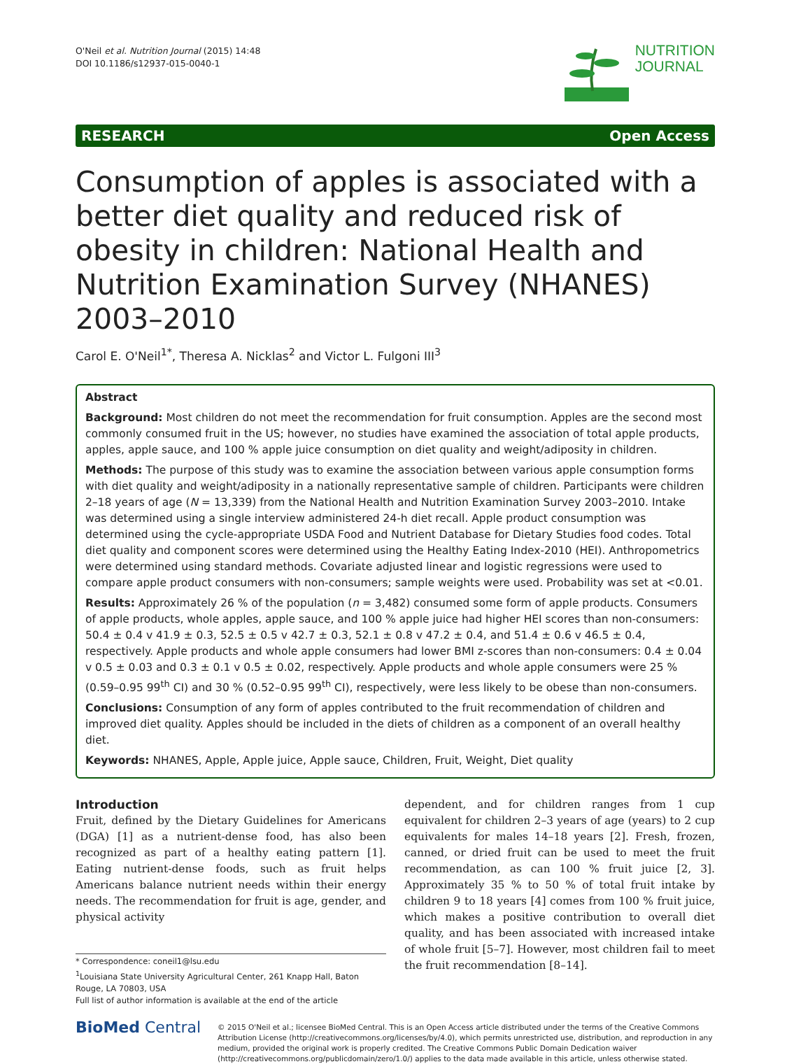O'Neil et al. Nutrition Journal (2015) 14:48
DOI 10.1186/s12937-015-0040-1
NUTRITION
JOURNAL
RESEARCH Open Access
Consumption of apples is associated with a better diet quality and reduced risk of obesity in children: National Health and Nutrition Examination Survey (NHANES) 2003–2010
Carol E. O'Neil<sup>1*</sup>, Theresa A. Nicklas<sup>2</sup> and Victor L. Fulgoni III<sup>3</sup>
Abstract
Background: Most children do not meet the recommendation for fruit consumption. Apples are the second most commonly consumed fruit in the US; however, no studies have examined the association of total apple products, apples, apple sauce, and 100 % apple juice consumption on diet quality and weight/adiposity in children.
Methods: The purpose of this study was to examine the association between various apple consumption forms with diet quality and weight/adiposity in a nationally representative sample of children. Participants were children 2–18 years of age (N = 13,339) from the National Health and Nutrition Examination Survey 2003–2010. Intake was determined using a single interview administered 24-h diet recall. Apple product consumption was determined using the cycle-appropriate USDA Food and Nutrient Database for Dietary Studies food codes. Total diet quality and component scores were determined using the Healthy Eating Index-2010 (HEI). Anthropometrics were determined using standard methods. Covariate adjusted linear and logistic regressions were used to compare apple product consumers with non-consumers; sample weights were used. Probability was set at <0.01.
Results: Approximately 26 % of the population (n = 3,482) consumed some form of apple products. Consumers of apple products, whole apples, apple sauce, and 100 % apple juice had higher HEI scores than non-consumers: 50.4 ± 0.4 v 41.9 ± 0.3, 52.5 ± 0.5 v 42.7 ± 0.3, 52.1 ± 0.8 v 47.2 ± 0.4, and 51.4 ± 0.6 v 46.5 ± 0.4, respectively. Apple products and whole apple consumers had lower BMI z-scores than non-consumers: 0.4 ± 0.04 v 0.5 ± 0.03 and 0.3 ± 0.1 v 0.5 ± 0.02, respectively. Apple products and whole apple consumers were 25 % (0.59–0.95 99<sup>th</sup> CI) and 30 % (0.52–0.95 99<sup>th</sup> CI), respectively, were less likely to be obese than non-consumers.
Conclusions: Consumption of any form of apples contributed to the fruit recommendation of children and improved diet quality. Apples should be included in the diets of children as a component of an overall healthy diet.
Keywords: NHANES, Apple, Apple juice, Apple sauce, Children, Fruit, Weight, Diet quality
Introduction
Fruit, defined by the Dietary Guidelines for Americans (DGA) [1] as a nutrient-dense food, has also been recognized as part of a healthy eating pattern [1]. Eating nutrient-dense foods, such as fruit helps Americans balance nutrient needs within their energy needs. The recommendation for fruit is age, gender, and physical activity
* Correspondence: coneil1@lsu.edu
<sup>1</sup> Louisiana State University Agricultural Center, 261 Knapp Hall, Baton Rouge, LA 70803, USA
Full list of author information is available at the end of the article
dependent, and for children ranges from 1 cup equivalent for children 2–3 years of age (years) to 2 cup equivalents for males 14–18 years [2]. Fresh, frozen, canned, or dried fruit can be used to meet the fruit recommendation, as can 100 % fruit juice [2, 3]. Approximately 35 % to 50 % of total fruit intake by children 9 to 18 years [4] comes from 100 % fruit juice, which makes a positive contribution to overall diet quality, and has been associated with increased intake of whole fruit [5–7]. However, most children fail to meet the fruit recommendation [8–14].
BioMed Central
© 2015 O'Neil et al.; licensee BioMed Central. This is an Open Access article distributed under the terms of the Creative Commons Attribution License (http://creativecommons.org/licenses/by/4.0), which permits unrestricted use, distribution, and reproduction in any medium, provided the original work is properly credited. The Creative Commons Public Domain Dedication waiver (http://creativecommons.org/publicdomain/zero/1.0/) applies to the data made available in this article, unless otherwise stated.